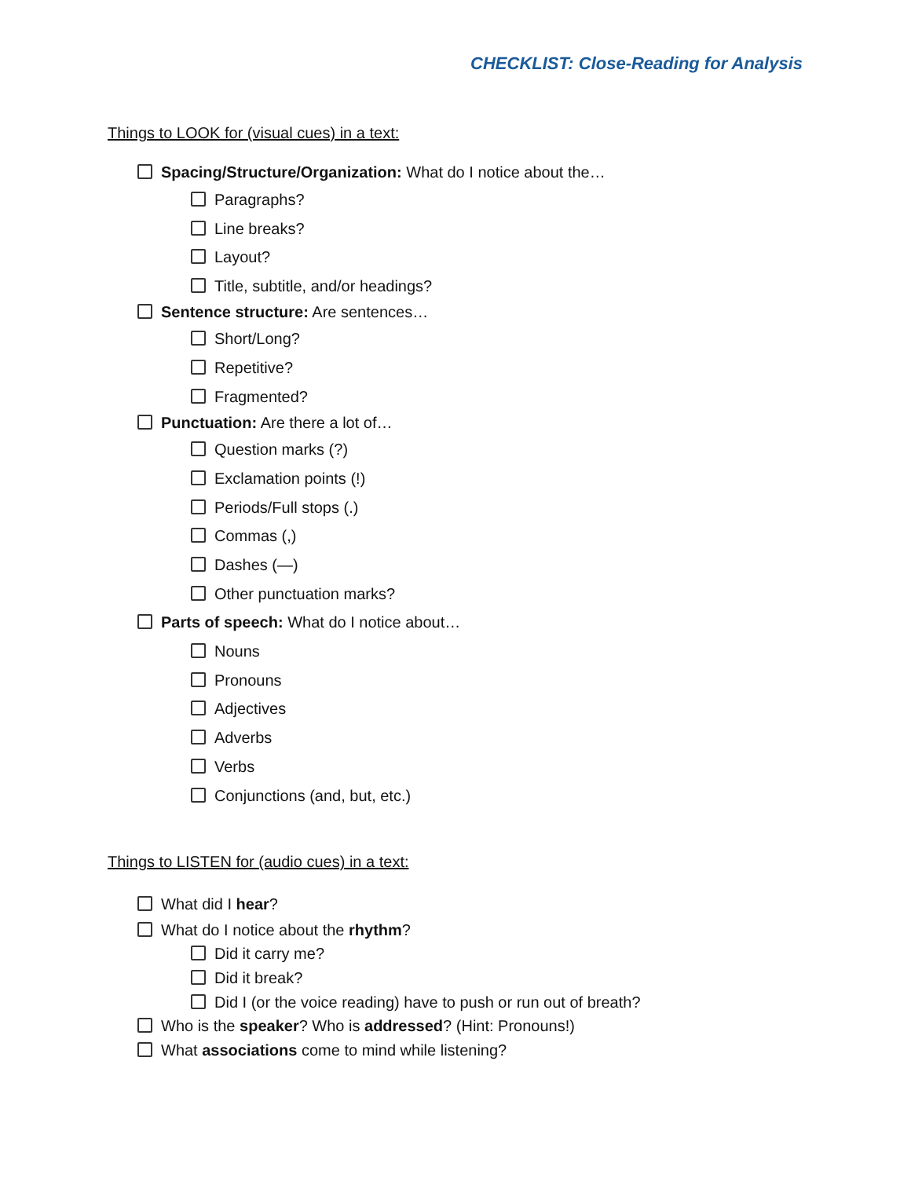CHECKLIST: Close-Reading for Analysis
Things to LOOK for (visual cues) in a text:
Spacing/Structure/Organization: What do I notice about the…
Paragraphs?
Line breaks?
Layout?
Title, subtitle, and/or headings?
Sentence structure: Are sentences…
Short/Long?
Repetitive?
Fragmented?
Punctuation: Are there a lot of…
Question marks (?)
Exclamation points (!)
Periods/Full stops (.)
Commas (,)
Dashes (—)
Other punctuation marks?
Parts of speech: What do I notice about…
Nouns
Pronouns
Adjectives
Adverbs
Verbs
Conjunctions (and, but, etc.)
Things to LISTEN for (audio cues) in a text:
What did I hear?
What do I notice about the rhythm?
Did it carry me?
Did it break?
Did I (or the voice reading) have to push or run out of breath?
Who is the speaker? Who is addressed? (Hint: Pronouns!)
What associations come to mind while listening?